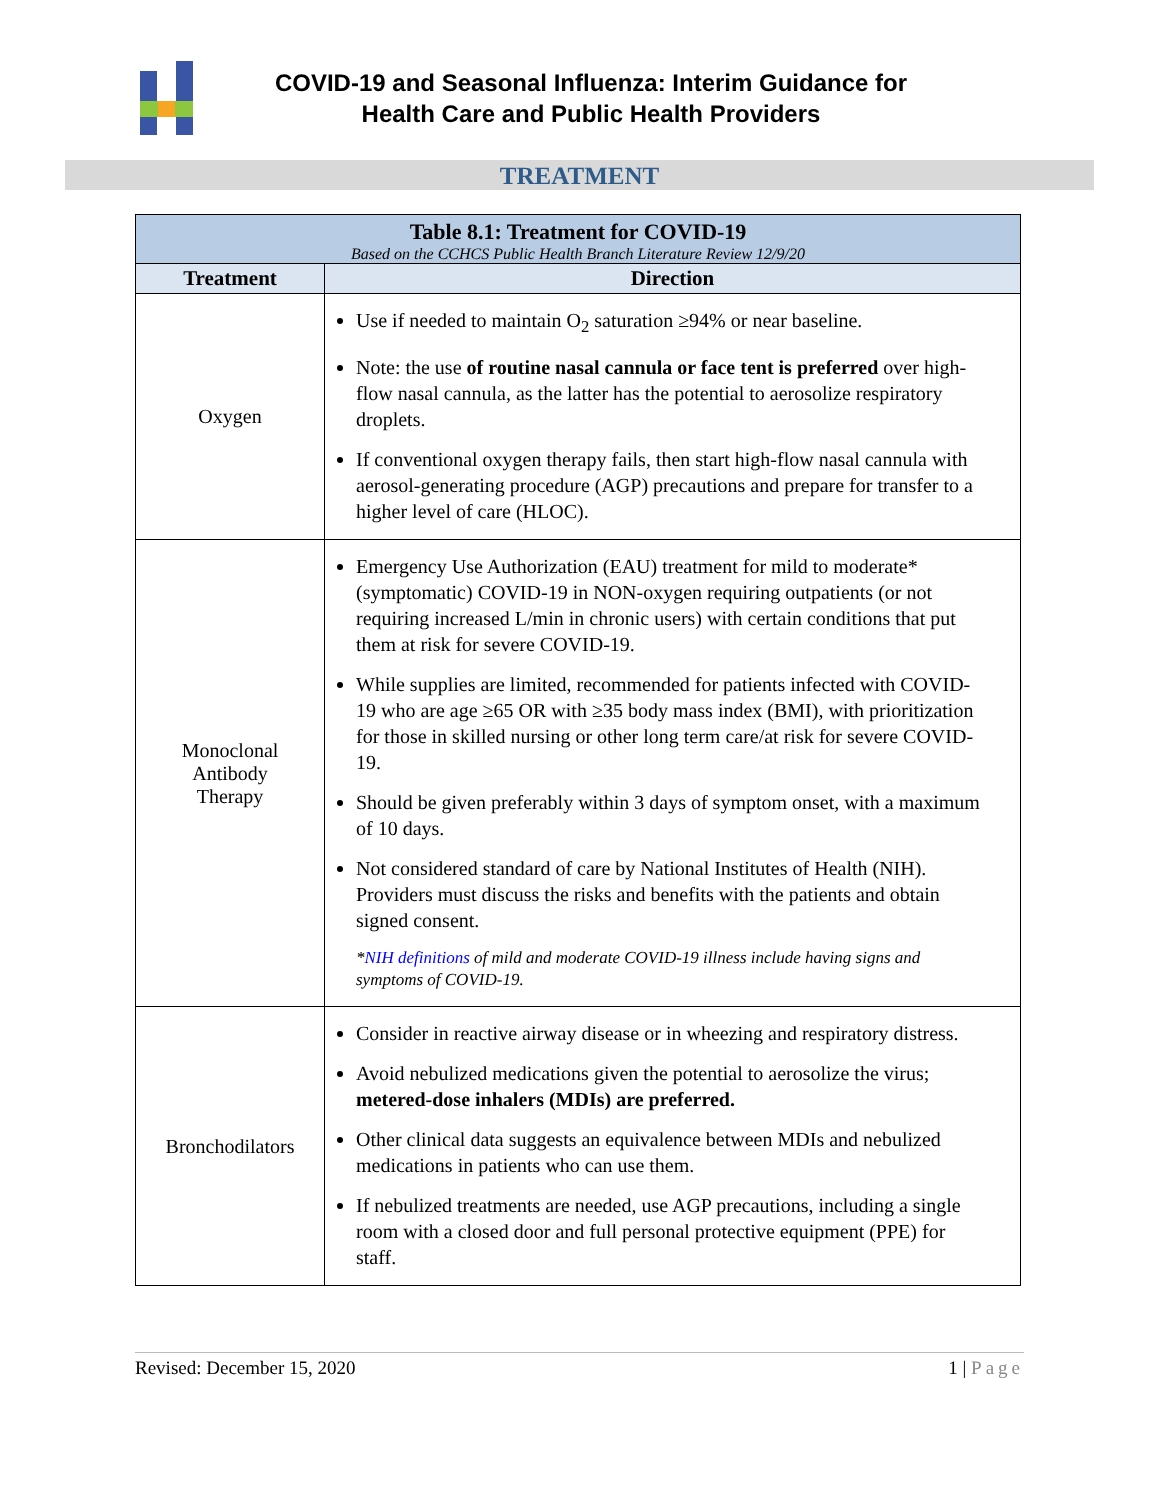COVID-19 and Seasonal Influenza: Interim Guidance for
Health Care and Public Health Providers
TREATMENT
| Table 8.1: Treatment for COVID-19 Based on the CCHCS Public Health Branch Literature Review 12/9/20 | |
| --- | --- |
| Treatment | Direction |
| Oxygen | Use if needed to maintain O<sub>2</sub> saturation ≥94% or near baseline. Note: the use of routine nasal cannula or face tent is preferred over high-flow nasal cannula, as the latter has the potential to aerosolize respiratory droplets. If conventional oxygen therapy fails, then start high-flow nasal cannula with aerosol-generating procedure (AGP) precautions and prepare for transfer to a higher level of care (HLOC). |
| Monoclonal Antibody Therapy | Emergency Use Authorization (EAU) treatment for mild to moderate* (symptomatic) COVID-19 in NON-oxygen requiring outpatients (or not requiring increased L/min in chronic users) with certain conditions that put them at risk for severe COVID-19. While supplies are limited, recommended for patients infected with COVID-19 who are age ≥65 OR with ≥35 body mass index (BMI), with prioritization for those in skilled nursing or other long term care/at risk for severe COVID-19. Should be given preferably within 3 days of symptom onset, with a maximum of 10 days. Not considered standard of care by National Institutes of Health (NIH). Providers must discuss the risks and benefits with the patients and obtain signed consent. * NIH definitions of mild and moderate COVID-19 illness include having signs and symptoms of COVID-19. |
| Bronchodilators | Consider in reactive airway disease or in wheezing and respiratory distress. Avoid nebulized medications given the potential to aerosolize the virus; metered-dose inhalers (MDIs) are preferred. Other clinical data suggests an equivalence between MDIs and nebulized medications in patients who can use them. If nebulized treatments are needed, use AGP precautions, including a single room with a closed door and full personal protective equipment (PPE) for staff. |
Revised: December 15, 2020 1 | Page